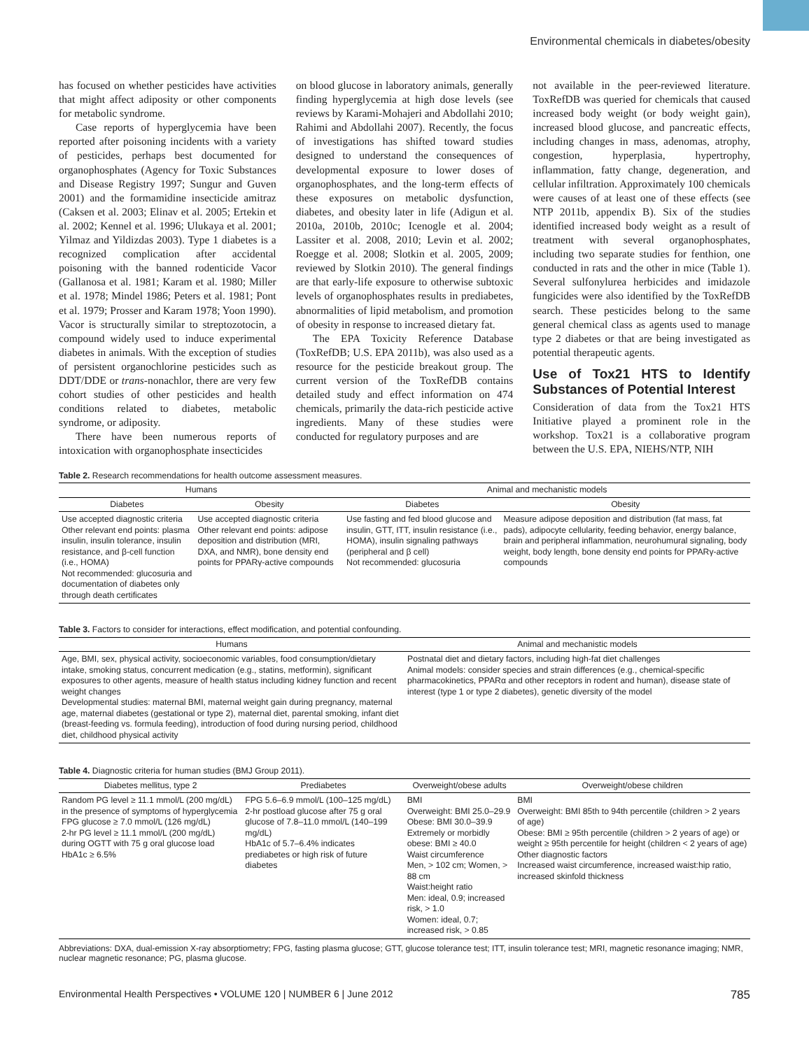Environmental chemicals in diabetes/obesity
has focused on whether pesticides have activities that might affect adiposity or other components for metabolic syndrome.
Case reports of hyperglycemia have been reported after poisoning incidents with a variety of pesticides, perhaps best documented for organophosphates (Agency for Toxic Substances and Disease Registry 1997; Sungur and Guven 2001) and the formamidine insecticide amitraz (Caksen et al. 2003; Elinav et al. 2005; Ertekin et al. 2002; Kennel et al. 1996; Ulukaya et al. 2001; Yilmaz and Yildizdas 2003). Type 1 diabetes is a recognized complication after accidental poisoning with the banned rodenticide Vacor (Gallanosa et al. 1981; Karam et al. 1980; Miller et al. 1978; Mindel 1986; Peters et al. 1981; Pont et al. 1979; Prosser and Karam 1978; Yoon 1990). Vacor is structurally similar to streptozotocin, a compound widely used to induce experimental diabetes in animals. With the exception of studies of persistent organochlorine pesticides such as DDT/DDE or trans-nonachlor, there are very few cohort studies of other pesticides and health conditions related to diabetes, metabolic syndrome, or adiposity.
There have been numerous reports of intoxication with organophosphate insecticides
on blood glucose in laboratory animals, generally finding hyperglycemia at high dose levels (see reviews by Karami-Mohajeri and Abdollahi 2010; Rahimi and Abdollahi 2007). Recently, the focus of investigations has shifted toward studies designed to understand the consequences of developmental exposure to lower doses of organophosphates, and the long-term effects of these exposures on metabolic dysfunction, diabetes, and obesity later in life (Adigun et al. 2010a, 2010b, 2010c; Icenogle et al. 2004; Lassiter et al. 2008, 2010; Levin et al. 2002; Roegge et al. 2008; Slotkin et al. 2005, 2009; reviewed by Slotkin 2010). The general findings are that early-life exposure to otherwise subtoxic levels of organophosphates results in prediabetes, abnormalities of lipid metabolism, and promotion of obesity in response to increased dietary fat.
The EPA Toxicity Reference Database (ToxRefDB; U.S. EPA 2011b), was also used as a resource for the pesticide breakout group. The current version of the ToxRefDB contains detailed study and effect information on 474 chemicals, primarily the data-rich pesticide active ingredients. Many of these studies were conducted for regulatory purposes and are
not available in the peer-reviewed literature. ToxRefDB was queried for chemicals that caused increased body weight (or body weight gain), increased blood glucose, and pancreatic effects, including changes in mass, adenomas, atrophy, congestion, hyperplasia, hypertrophy, inflammation, fatty change, degeneration, and cellular infiltration. Approximately 100 chemicals were causes of at least one of these effects (see NTP 2011b, appendix B). Six of the studies identified increased body weight as a result of treatment with several organophosphates, including two separate studies for fenthion, one conducted in rats and the other in mice (Table 1). Several sulfonylurea herbicides and imidazole fungicides were also identified by the ToxRefDB search. These pesticides belong to the same general chemical class as agents used to manage type 2 diabetes or that are being investigated as potential therapeutic agents.
Use of Tox21 HTS to Identify Substances of Potential Interest
Consideration of data from the Tox21 HTS Initiative played a prominent role in the workshop. Tox21 is a collaborative program between the U.S. EPA, NIEHS/NTP, NIH
Table 2. Research recommendations for health outcome assessment measures.
| Humans | | Animal and mechanistic models | |
| --- | --- | --- | --- |
| Diabetes | Obesity | Diabetes | Obesity |
| Use accepted diagnostic criteria Other relevant end points: plasma insulin, insulin tolerance, insulin resistance, and β-cell function (i.e., HOMA) Not recommended: glucosuria and documentation of diabetes only through death certificates | Use accepted diagnostic criteria Other relevant end points: adipose deposition and distribution (MRI, DXA, and NMR), bone density end points for PPARγ-active compounds | Use fasting and fed blood glucose and insulin, GTT, ITT, insulin resistance (i.e., HOMA), insulin signaling pathways (peripheral and β cell) Not recommended: glucosuria | Measure adipose deposition and distribution (fat mass, fat pads), adipocyte cellularity, feeding behavior, energy balance, brain and peripheral inflammation, neurohumural signaling, body weight, body length, bone density end points for PPARγ-active compounds |
Table 3. Factors to consider for interactions, effect modification, and potential confounding.
| Humans | Animal and mechanistic models |
| --- | --- |
| Age, BMI, sex, physical activity, socioeconomic variables, food consumption/dietary intake, smoking status, concurrent medication (e.g., statins, metformin), significant exposures to other agents, measure of health status including kidney function and recent weight changes Developmental studies: maternal BMI, maternal weight gain during pregnancy, maternal age, maternal diabetes (gestational or type 2), maternal diet, parental smoking, infant diet (breast-feeding vs. formula feeding), introduction of food during nursing period, childhood diet, childhood physical activity | Postnatal diet and dietary factors, including high-fat diet challenges Animal models: consider species and strain differences (e.g., chemical-specific pharmacokinetics, PPARα and other receptors in rodent and human), disease state of interest (type 1 or type 2 diabetes), genetic diversity of the model |
Table 4. Diagnostic criteria for human studies (BMJ Group 2011).
| Diabetes mellitus, type 2 | Prediabetes | Overweight/obese adults | Overweight/obese children |
| --- | --- | --- | --- |
| Random PG level ≥ 11.1 mmol/L (200 mg/dL) in the presence of symptoms of hyperglycemia FPG glucose ≥ 7.0 mmol/L (126 mg/dL) 2-hr PG level ≥ 11.1 mmol/L (200 mg/dL) during OGTT with 75 g oral glucose load HbA1c ≥ 6.5% | FPG 5.6–6.9 mmol/L (100–125 mg/dL) 2-hr postload glucose after 75 g oral glucose of 7.8–11.0 mmol/L (140–199 mg/dL) HbA1c of 5.7–6.4% indicates prediabetes or high risk of future diabetes | BMI Overweight: BMI 25.0–29.9 Obese: BMI 30.0–39.9 Extremely or morbidly obese: BMI ≥ 40.0 Waist circumference Men, > 102 cm; Women, > 88 cm Waist:height ratio Men: ideal, 0.9; increased risk, > 1.0 Women: ideal, 0.7; increased risk, > 0.85 | BMI Overweight: BMI 85th to 94th percentile (children > 2 years of age) Obese: BMI ≥ 95th percentile (children > 2 years of age) or weight ≥ 95th percentile for height (children < 2 years of age) Other diagnostic factors Increased waist circumference, increased waist:hip ratio, increased skinfold thickness |
Abbreviations: DXA, dual-emission X-ray absorptiometry; FPG, fasting plasma glucose; GTT, glucose tolerance test; ITT, insulin tolerance test; MRI, magnetic resonance imaging; NMR, nuclear magnetic resonance; PG, plasma glucose.
Environmental Health Perspectives • VOLUME 120 | NUMBER 6 | June 2012 785